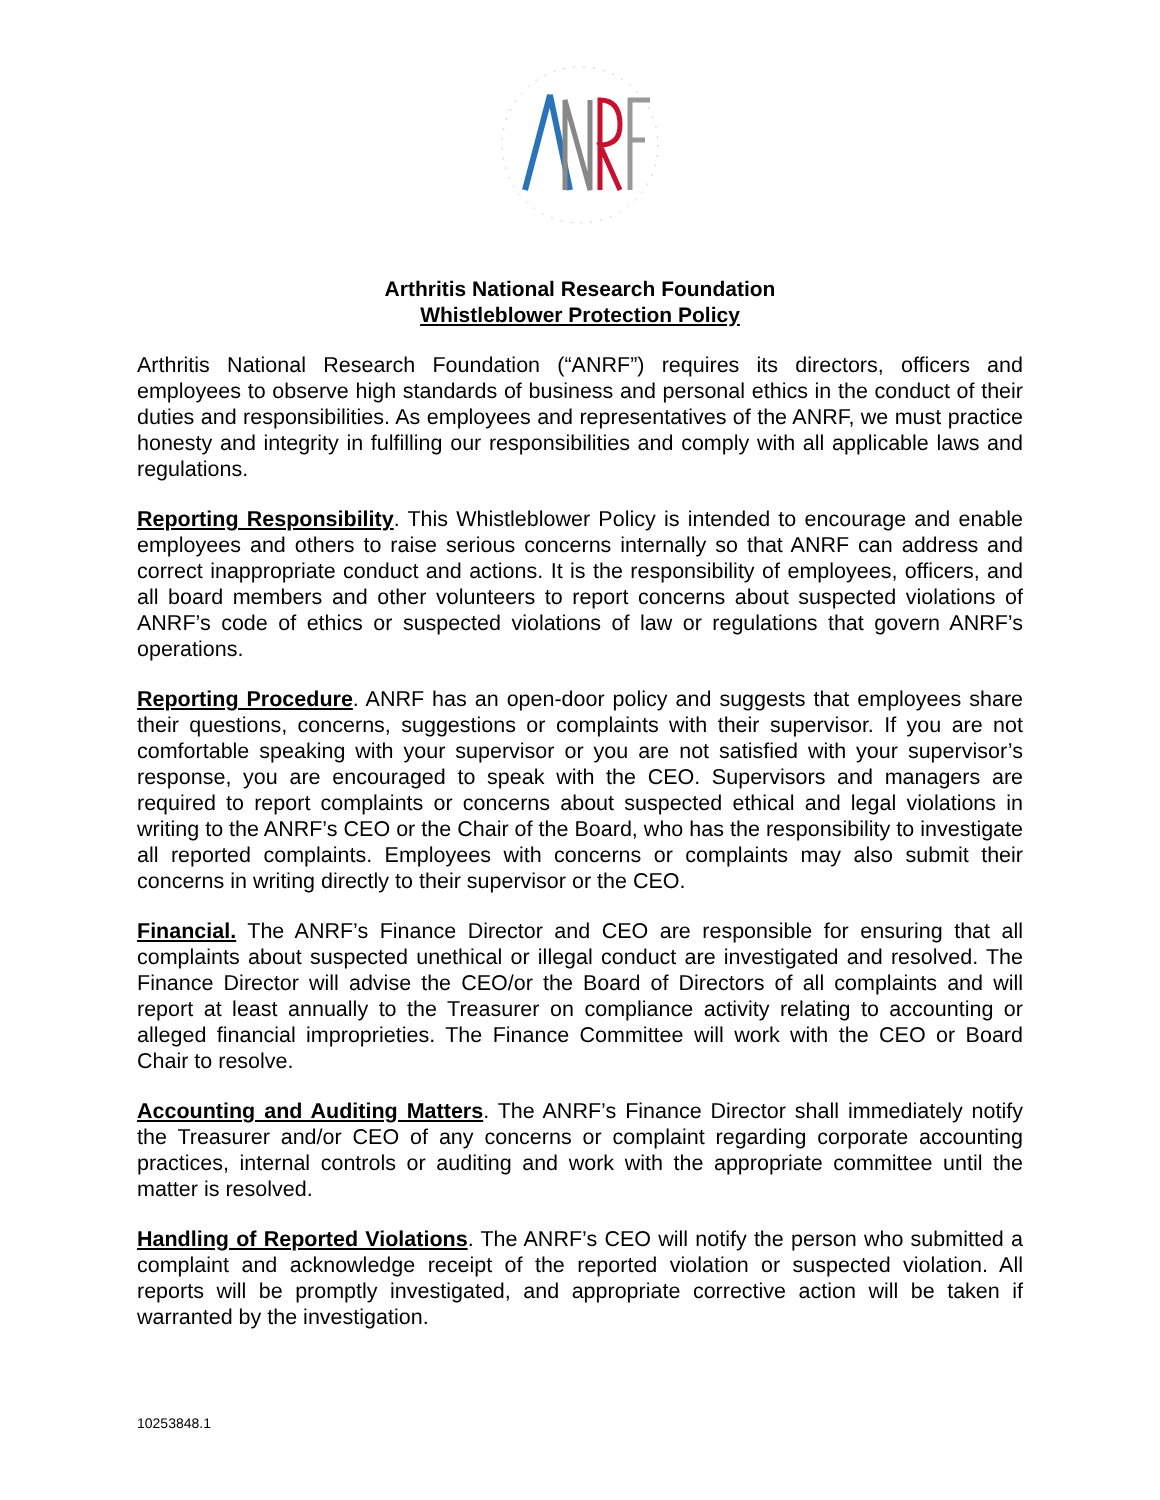Arthritis National Research Foundation
Whistleblower Protection Policy
Arthritis National Research Foundation (“ANRF”) requires its directors, officers and employees to observe high standards of business and personal ethics in the conduct of their duties and responsibilities. As employees and representatives of the ANRF, we must practice honesty and integrity in fulfilling our responsibilities and comply with all applicable laws and regulations.
Reporting Responsibility. This Whistleblower Policy is intended to encourage and enable employees and others to raise serious concerns internally so that ANRF can address and correct inappropriate conduct and actions. It is the responsibility of employees, officers, and all board members and other volunteers to report concerns about suspected violations of ANRF’s code of ethics or suspected violations of law or regulations that govern ANRF’s operations.
Reporting Procedure. ANRF has an open-door policy and suggests that employees share their questions, concerns, suggestions or complaints with their supervisor. If you are not comfortable speaking with your supervisor or you are not satisfied with your supervisor’s response, you are encouraged to speak with the CEO. Supervisors and managers are required to report complaints or concerns about suspected ethical and legal violations in writing to the ANRF’s CEO or the Chair of the Board, who has the responsibility to investigate all reported complaints. Employees with concerns or complaints may also submit their concerns in writing directly to their supervisor or the CEO.
Financial. The ANRF’s Finance Director and CEO are responsible for ensuring that all complaints about suspected unethical or illegal conduct are investigated and resolved. The Finance Director will advise the CEO/or the Board of Directors of all complaints and will report at least annually to the Treasurer on compliance activity relating to accounting or alleged financial improprieties. The Finance Committee will work with the CEO or Board Chair to resolve.
Accounting and Auditing Matters. The ANRF’s Finance Director shall immediately notify the Treasurer and/or CEO of any concerns or complaint regarding corporate accounting practices, internal controls or auditing and work with the appropriate committee until the matter is resolved.
Handling of Reported Violations. The ANRF’s CEO will notify the person who submitted a complaint and acknowledge receipt of the reported violation or suspected violation. All reports will be promptly investigated, and appropriate corrective action will be taken if warranted by the investigation.
10253848.1